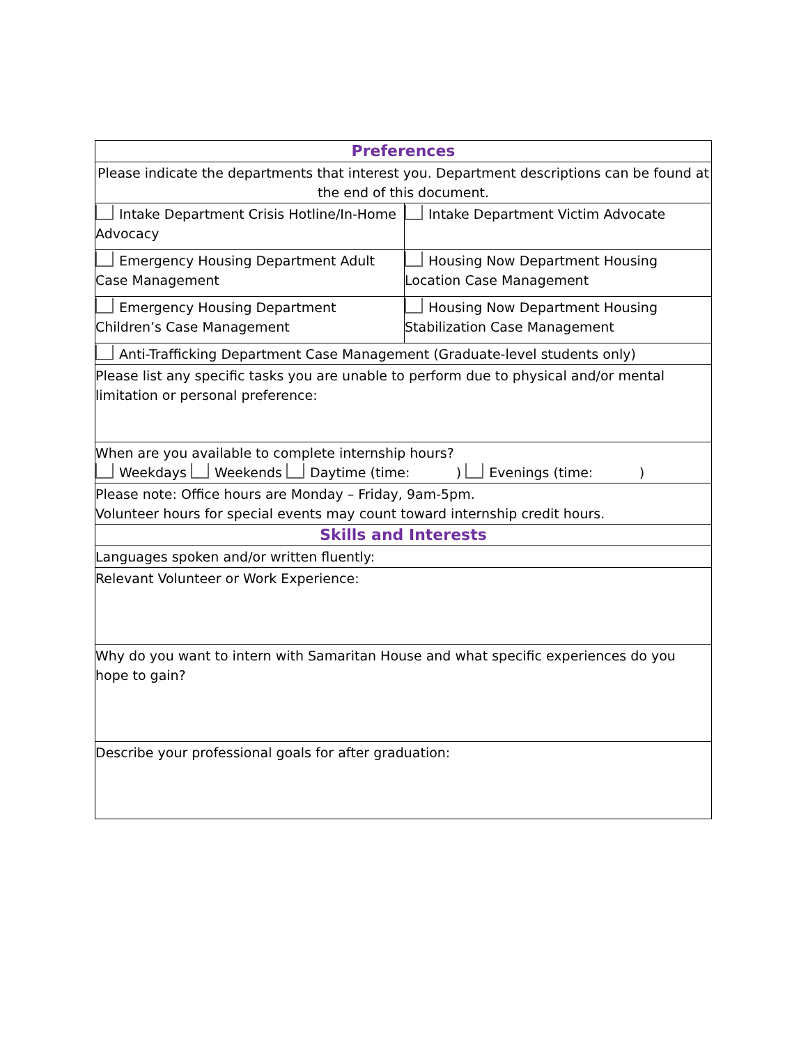| Preferences | |
| Please indicate the departments that interest you. Department descriptions can be found at the end of this document. | |
| Intake Department Crisis Hotline/In-Home Advocacy | Intake Department Victim Advocate |
| Emergency Housing Department Adult Case Management | Housing Now Department Housing Location Case Management |
| Emergency Housing Department Children’s Case Management | Housing Now Department Housing Stabilization Case Management |
| Anti-Trafficking Department Case Management (Graduate-level students only) | |
| Please list any specific tasks you are unable to perform due to physical and/or mental limitation or personal preference: | |
| When are you available to complete internship hours? Weekdays Weekends Daytime (time: ) Evenings (time: ) | |
| Please note: Office hours are Monday – Friday, 9am-5pm. Volunteer hours for special events may count toward internship credit hours. | |
| Skills and Interests | |
| Languages spoken and/or written fluently: | |
| Relevant Volunteer or Work Experience: | |
| Why do you want to intern with Samaritan House and what specific experiences do you hope to gain? | |
| Describe your professional goals for after graduation: | |